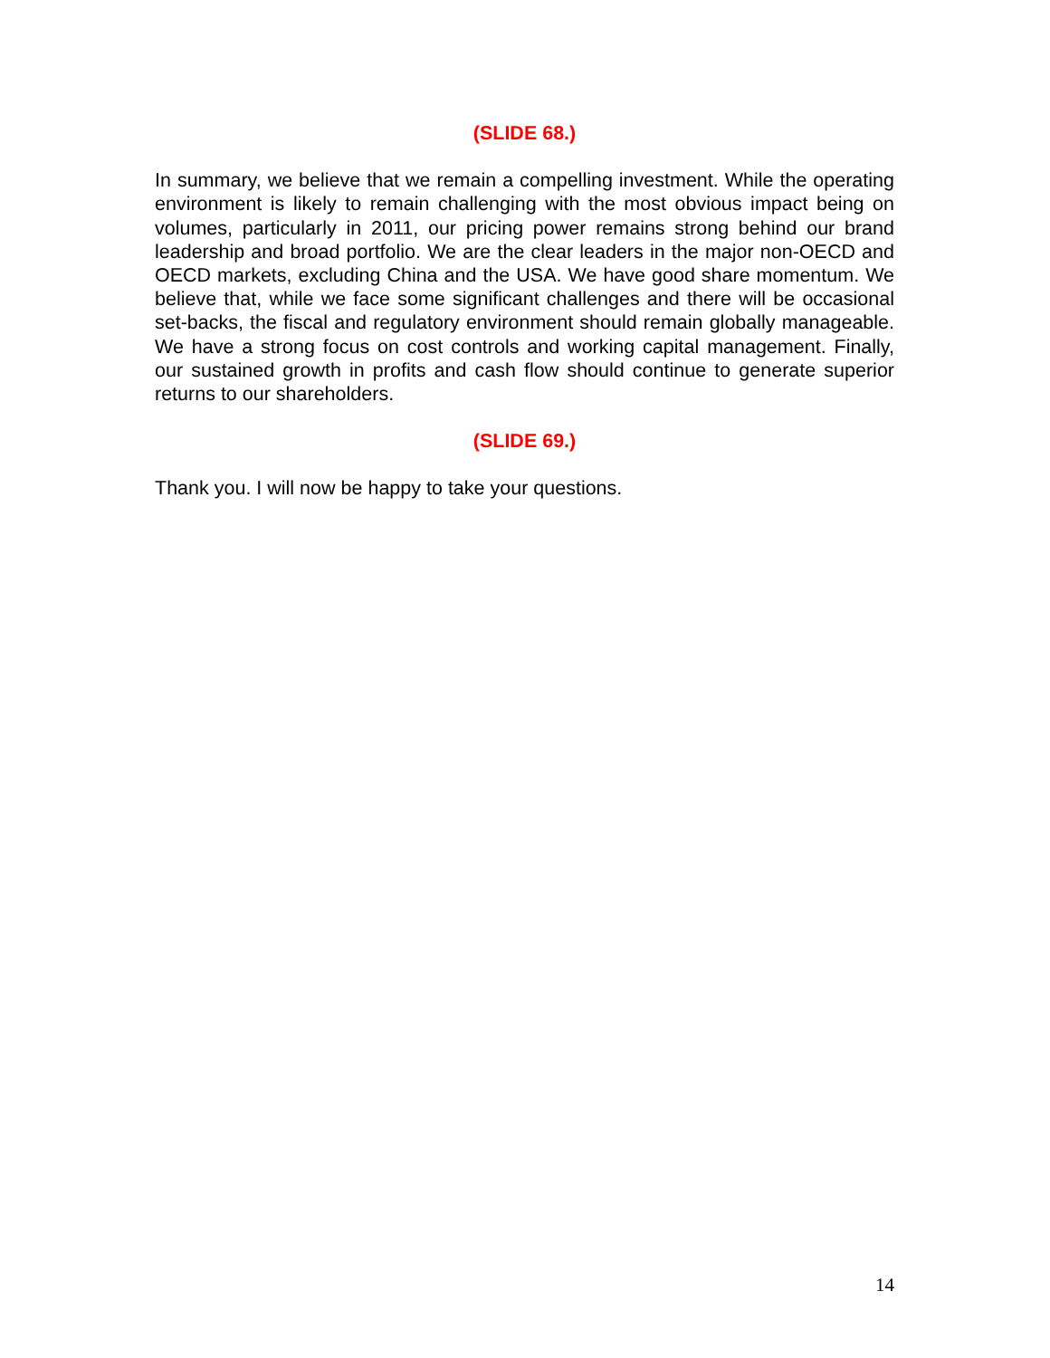(SLIDE 68.)
In summary, we believe that we remain a compelling investment. While the operating environment is likely to remain challenging with the most obvious impact being on volumes, particularly in 2011, our pricing power remains strong behind our brand leadership and broad portfolio. We are the clear leaders in the major non-OECD and OECD markets, excluding China and the USA. We have good share momentum. We believe that, while we face some significant challenges and there will be occasional set-backs, the fiscal and regulatory environment should remain globally manageable. We have a strong focus on cost controls and working capital management. Finally, our sustained growth in profits and cash flow should continue to generate superior returns to our shareholders.
(SLIDE 69.)
Thank you. I will now be happy to take your questions.
14